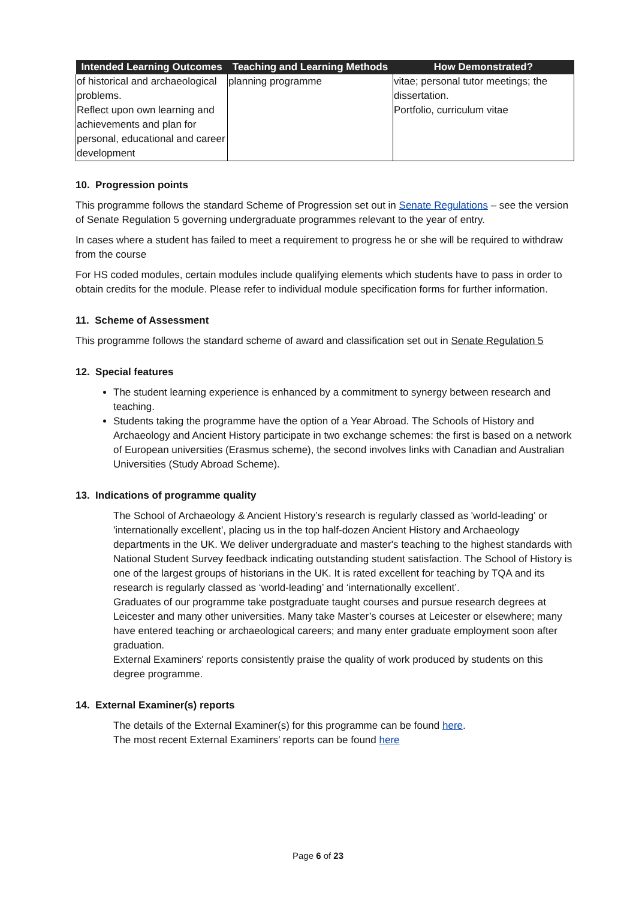| Intended Learning Outcomes | Teaching and Learning Methods | How Demonstrated? |
| --- | --- | --- |
| of historical and archaeological problems. Reflect upon own learning and achievements and plan for personal, educational and career development | planning programme | vitae; personal tutor meetings; the dissertation. Portfolio, curriculum vitae |
10. Progression points
This programme follows the standard Scheme of Progression set out in Senate Regulations – see the version of Senate Regulation 5 governing undergraduate programmes relevant to the year of entry.
In cases where a student has failed to meet a requirement to progress he or she will be required to withdraw from the course
For HS coded modules, certain modules include qualifying elements which students have to pass in order to obtain credits for the module. Please refer to individual module specification forms for further information.
11. Scheme of Assessment
This programme follows the standard scheme of award and classification set out in Senate Regulation 5
12. Special features
The student learning experience is enhanced by a commitment to synergy between research and teaching.
Students taking the programme have the option of a Year Abroad. The Schools of History and Archaeology and Ancient History participate in two exchange schemes: the first is based on a network of European universities (Erasmus scheme), the second involves links with Canadian and Australian Universities (Study Abroad Scheme).
13. Indications of programme quality
The School of Archaeology & Ancient History’s research is regularly classed as 'world-leading' or 'internationally excellent', placing us in the top half-dozen Ancient History and Archaeology departments in the UK. We deliver undergraduate and master's teaching to the highest standards with National Student Survey feedback indicating outstanding student satisfaction. The School of History is one of the largest groups of historians in the UK. It is rated excellent for teaching by TQA and its research is regularly classed as ‘world-leading’ and ‘internationally excellent’.
Graduates of our programme take postgraduate taught courses and pursue research degrees at Leicester and many other universities. Many take Master’s courses at Leicester or elsewhere; many have entered teaching or archaeological careers; and many enter graduate employment soon after graduation.
External Examiners' reports consistently praise the quality of work produced by students on this degree programme.
14. External Examiner(s) reports
The details of the External Examiner(s) for this programme can be found here.
The most recent External Examiners’ reports can be found here
Page 6 of 23